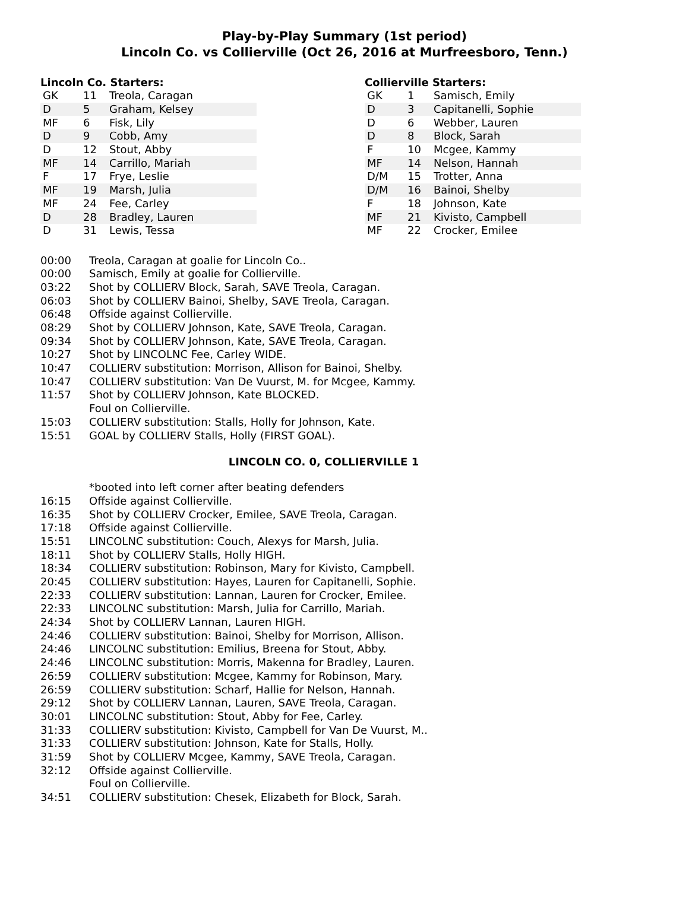Play-by-Play Summary (1st period)
Lincoln Co. vs Collierville (Oct 26, 2016 at Murfreesboro, Tenn.)
Lincoln Co. Starters:
| GK | 11 | Treola, Caragan |
| D | 5 | Graham, Kelsey |
| MF | 6 | Fisk, Lily |
| D | 9 | Cobb, Amy |
| D | 12 | Stout, Abby |
| MF | 14 | Carrillo, Mariah |
| F | 17 | Frye, Leslie |
| MF | 19 | Marsh, Julia |
| MF | 24 | Fee, Carley |
| D | 28 | Bradley, Lauren |
| D | 31 | Lewis, Tessa |
Collierville Starters:
| GK | 1 | Samisch, Emily |
| D | 3 | Capitanelli, Sophie |
| D | 6 | Webber, Lauren |
| D | 8 | Block, Sarah |
| F | 10 | Mcgee, Kammy |
| MF | 14 | Nelson, Hannah |
| D/M | 15 | Trotter, Anna |
| D/M | 16 | Bainoi, Shelby |
| F | 18 | Johnson, Kate |
| MF | 21 | Kivisto, Campbell |
| MF | 22 | Crocker, Emilee |
| 00:00 | Treola, Caragan at goalie for Lincoln Co.. |
| 00:00 | Samisch, Emily at goalie for Collierville. |
| 03:22 | Shot by COLLIERV Block, Sarah, SAVE Treola, Caragan. |
| 06:03 | Shot by COLLIERV Bainoi, Shelby, SAVE Treola, Caragan. |
| 06:48 | Offside against Collierville. |
| 08:29 | Shot by COLLIERV Johnson, Kate, SAVE Treola, Caragan. |
| 09:34 | Shot by COLLIERV Johnson, Kate, SAVE Treola, Caragan. |
| 10:27 | Shot by LINCOLNC Fee, Carley WIDE. |
| 10:47 | COLLIERV substitution: Morrison, Allison for Bainoi, Shelby. |
| 10:47 | COLLIERV substitution: Van De Vuurst, M. for Mcgee, Kammy. |
| 11:57 | Shot by COLLIERV Johnson, Kate BLOCKED. |
| | Foul on Collierville. |
| 15:03 | COLLIERV substitution: Stalls, Holly for Johnson, Kate. |
| 15:51 | GOAL by COLLIERV Stalls, Holly (FIRST GOAL). |
LINCOLN CO. 0, COLLIERVILLE 1
| | *booted into left corner after beating defenders |
| 16:15 | Offside against Collierville. |
| 16:35 | Shot by COLLIERV Crocker, Emilee, SAVE Treola, Caragan. |
| 17:18 | Offside against Collierville. |
| 15:51 | LINCOLNC substitution: Couch, Alexys for Marsh, Julia. |
| 18:11 | Shot by COLLIERV Stalls, Holly HIGH. |
| 18:34 | COLLIERV substitution: Robinson, Mary for Kivisto, Campbell. |
| 20:45 | COLLIERV substitution: Hayes, Lauren for Capitanelli, Sophie. |
| 22:33 | COLLIERV substitution: Lannan, Lauren for Crocker, Emilee. |
| 22:33 | LINCOLNC substitution: Marsh, Julia for Carrillo, Mariah. |
| 24:34 | Shot by COLLIERV Lannan, Lauren HIGH. |
| 24:46 | COLLIERV substitution: Bainoi, Shelby for Morrison, Allison. |
| 24:46 | LINCOLNC substitution: Emilius, Breena for Stout, Abby. |
| 24:46 | LINCOLNC substitution: Morris, Makenna for Bradley, Lauren. |
| 26:59 | COLLIERV substitution: Mcgee, Kammy for Robinson, Mary. |
| 26:59 | COLLIERV substitution: Scharf, Hallie for Nelson, Hannah. |
| 29:12 | Shot by COLLIERV Lannan, Lauren, SAVE Treola, Caragan. |
| 30:01 | LINCOLNC substitution: Stout, Abby for Fee, Carley. |
| 31:33 | COLLIERV substitution: Kivisto, Campbell for Van De Vuurst, M.. |
| 31:33 | COLLIERV substitution: Johnson, Kate for Stalls, Holly. |
| 31:59 | Shot by COLLIERV Mcgee, Kammy, SAVE Treola, Caragan. |
| 32:12 | Offside against Collierville. |
| | Foul on Collierville. |
| 34:51 | COLLIERV substitution: Chesek, Elizabeth for Block, Sarah. |